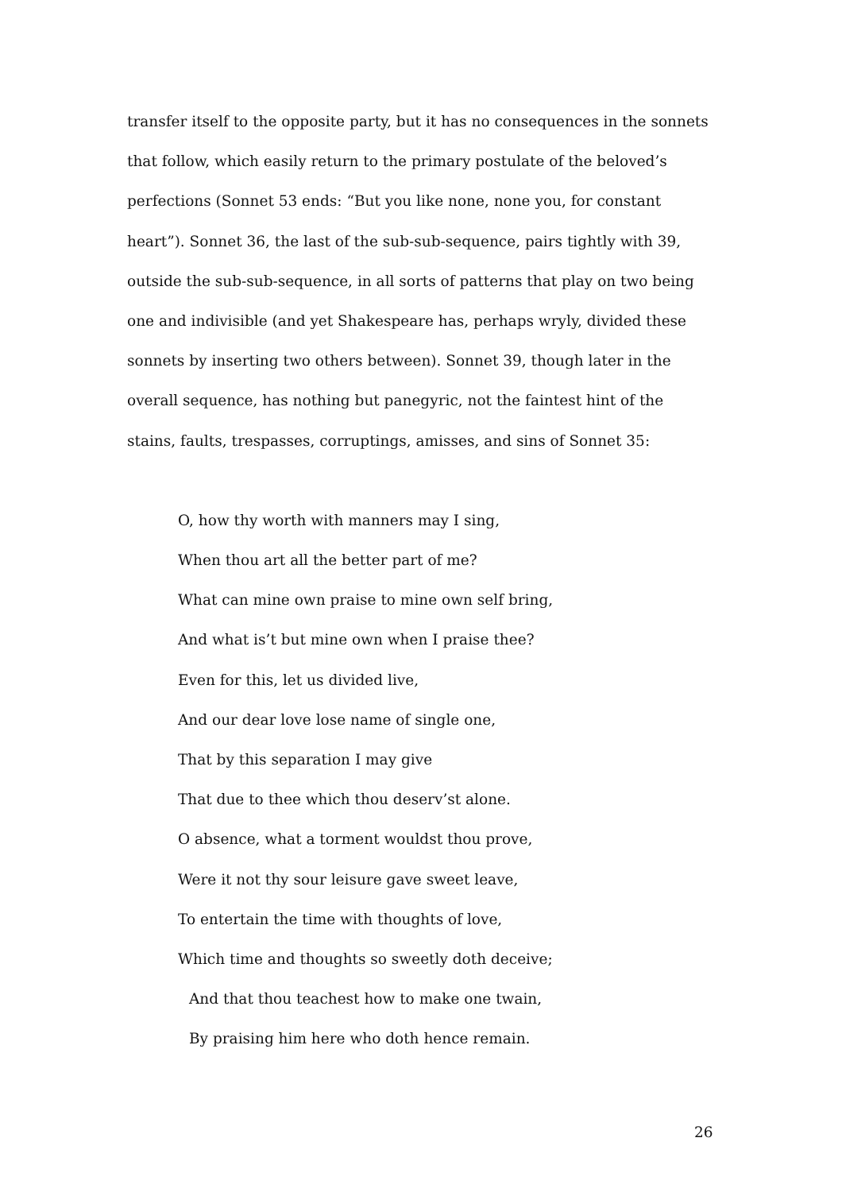transfer itself to the opposite party, but it has no consequences in the sonnets that follow, which easily return to the primary postulate of the beloved’s perfections (Sonnet 53 ends: “But you like none, none you, for constant heart”). Sonnet 36, the last of the sub-sub-sequence, pairs tightly with 39, outside the sub-sub-sequence, in all sorts of patterns that play on two being one and indivisible (and yet Shakespeare has, perhaps wryly, divided these sonnets by inserting two others between). Sonnet 39, though later in the overall sequence, has nothing but panegyric, not the faintest hint of the stains, faults, trespasses, corruptings, amisses, and sins of Sonnet 35:
O, how thy worth with manners may I sing,
When thou art all the better part of me?
What can mine own praise to mine own self bring,
And what is’t but mine own when I praise thee?
Even for this, let us divided live,
And our dear love lose name of single one,
That by this separation I may give
That due to thee which thou deserv’st alone.
O absence, what a torment wouldst thou prove,
Were it not thy sour leisure gave sweet leave,
To entertain the time with thoughts of love,
Which time and thoughts so sweetly doth deceive;
And that thou teachest how to make one twain,
By praising him here who doth hence remain.
26